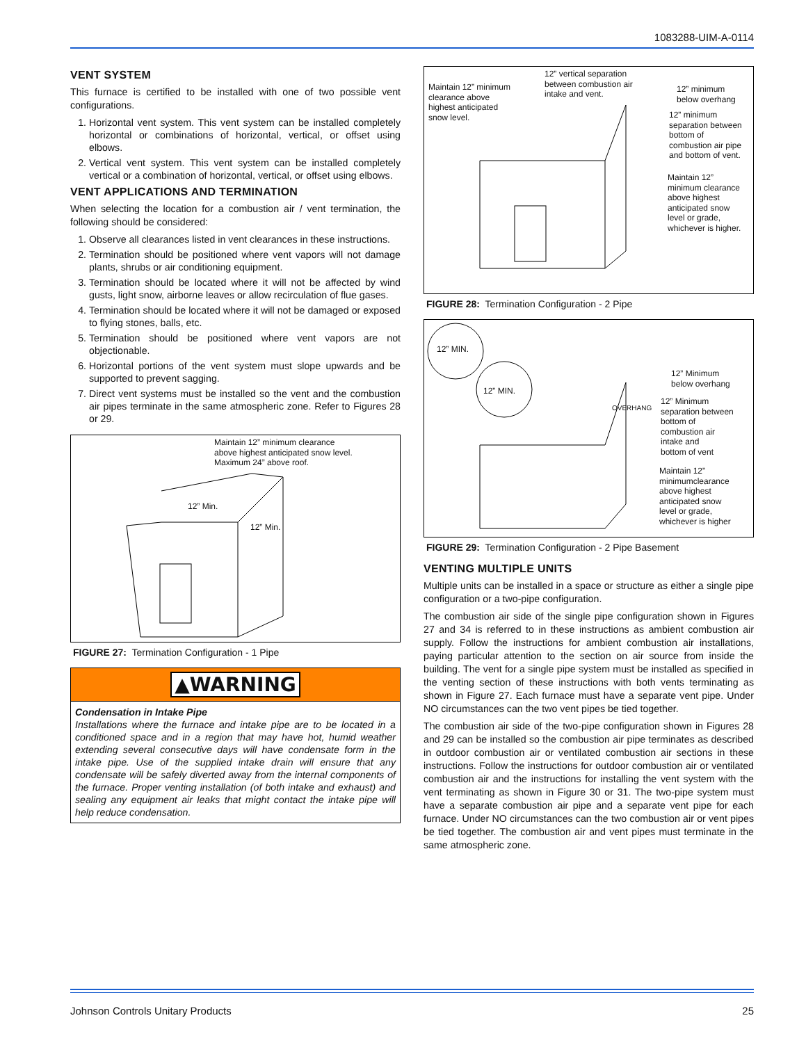1083288-UIM-A-0114
VENT SYSTEM
This furnace is certified to be installed with one of two possible vent configurations.
1. Horizontal vent system. This vent system can be installed completely horizontal or combinations of horizontal, vertical, or offset using elbows.
2. Vertical vent system. This vent system can be installed completely vertical or a combination of horizontal, vertical, or offset using elbows.
VENT APPLICATIONS AND TERMINATION
When selecting the location for a combustion air / vent termination, the following should be considered:
1. Observe all clearances listed in vent clearances in these instructions.
2. Termination should be positioned where vent vapors will not damage plants, shrubs or air conditioning equipment.
3. Termination should be located where it will not be affected by wind gusts, light snow, airborne leaves or allow recirculation of flue gases.
4. Termination should be located where it will not be damaged or exposed to flying stones, balls, etc.
5. Termination should be positioned where vent vapors are not objectionable.
6. Horizontal portions of the vent system must slope upwards and be supported to prevent sagging.
7. Direct vent systems must be installed so the vent and the combustion air pipes terminate in the same atmospheric zone. Refer to Figures 28 or 29.
Maintain 12” minimum clearance
above highest anticipated snow level.
Maximum 24” above roof.
12” Min.
12” Min.
FIGURE 27: Termination Configuration - 1 Pipe
▲WARNING
Condensation in Intake Pipe
Installations where the furnace and intake pipe are to be located in a conditioned space and in a region that may have hot, humid weather extending several consecutive days will have condensate form in the intake pipe. Use of the supplied intake drain will ensure that any condensate will be safely diverted away from the internal components of the furnace. Proper venting installation (of both intake and exhaust) and sealing any equipment air leaks that might contact the intake pipe will help reduce condensation.
Maintain 12” minimum
clearance above
highest anticipated
snow level.
12” vertical separation
between combustion air
intake and vent.
12” minimum
below overhang
12” minimum
separation between
bottom of
combustion air pipe
and bottom of vent.
Maintain 12”
minimum clearance
above highest
anticipated snow
level or grade,
whichever is higher.
FIGURE 28: Termination Configuration - 2 Pipe
12” MIN.
12” MIN.
12” Minimum
below overhang
12” Minimum
separation between
bottom of
combustion air
intake and
bottom of vent
Maintain 12”
minimumclearance
above highest
anticipated snow
level or grade,
whichever is higher
OVERHANG
FIGURE 29: Termination Configuration - 2 Pipe Basement
VENTING MULTIPLE UNITS
Multiple units can be installed in a space or structure as either a single pipe configuration or a two-pipe configuration.
The combustion air side of the single pipe configuration shown in Figures 27 and 34 is referred to in these instructions as ambient combustion air supply. Follow the instructions for ambient combustion air installations, paying particular attention to the section on air source from inside the building. The vent for a single pipe system must be installed as specified in the venting section of these instructions with both vents terminating as shown in Figure 27. Each furnace must have a separate vent pipe. Under NO circumstances can the two vent pipes be tied together.
The combustion air side of the two-pipe configuration shown in Figures 28 and 29 can be installed so the combustion air pipe terminates as described in outdoor combustion air or ventilated combustion air sections in these instructions. Follow the instructions for outdoor combustion air or ventilated combustion air and the instructions for installing the vent system with the vent terminating as shown in Figure 30 or 31. The two-pipe system must have a separate combustion air pipe and a separate vent pipe for each furnace. Under NO circumstances can the two combustion air or vent pipes be tied together. The combustion air and vent pipes must terminate in the same atmospheric zone.
Johnson Controls Unitary Products 25